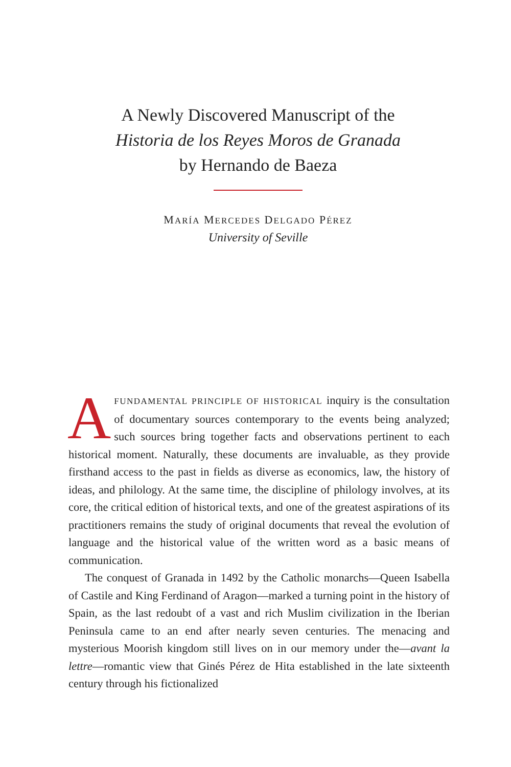A Newly Discovered Manuscript of the
Historia de los Reyes Moros de Granada
by Hernando de Baeza
MARÍA MERCEDES DELGADO PÉREZ
University of Seville
AFUNDAMENTAL PRINCIPLE OF HISTORICAL inquiry is the consultation of documentary sources contemporary to the events being analyzed; such sources bring together facts and observations pertinent to each historical moment. Naturally, these documents are invaluable, as they provide firsthand access to the past in fields as diverse as economics, law, the history of ideas, and philology. At the same time, the discipline of philology involves, at its core, the critical edition of historical texts, and one of the greatest aspirations of its practitioners remains the study of original documents that reveal the evolution of language and the historical value of the written word as a basic means of communication.
The conquest of Granada in 1492 by the Catholic monarchs—Queen Isabella of Castile and King Ferdinand of Aragon—marked a turning point in the history of Spain, as the last redoubt of a vast and rich Muslim civilization in the Iberian Peninsula came to an end after nearly seven centuries. The menacing and mysterious Moorish kingdom still lives on in our memory under the—avant la lettre—romantic view that Ginés Pérez de Hita established in the late sixteenth century through his fictionalized